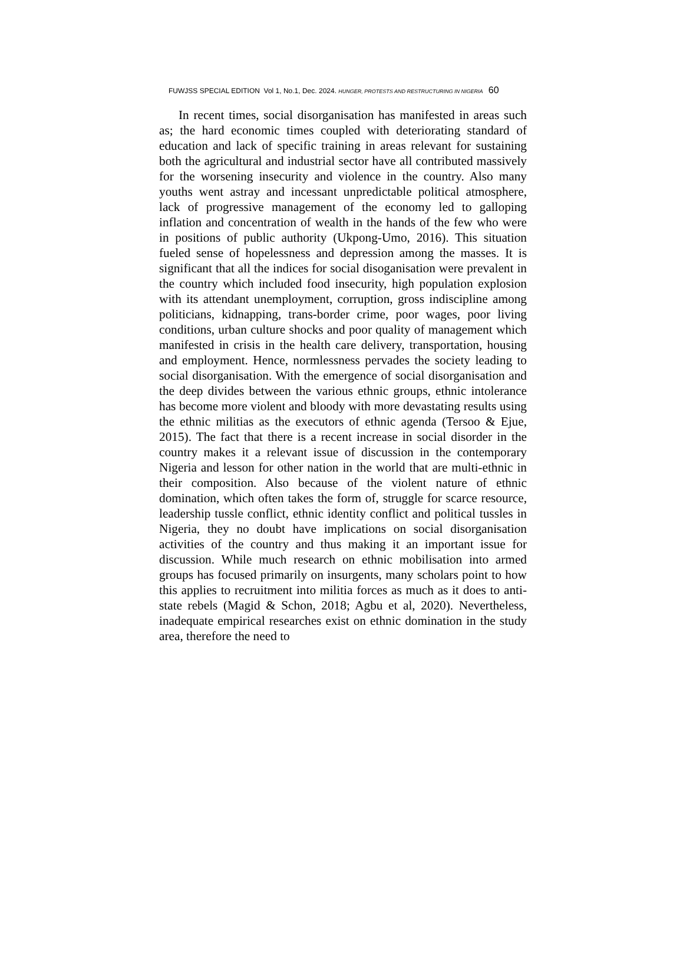FUWJSS SPECIAL EDITION Vol 1, No.1, Dec. 2024. HUNGER, PROTESTS AND RESTRUCTURING IN NIGERIA 60
In recent times, social disorganisation has manifested in areas such as; the hard economic times coupled with deteriorating standard of education and lack of specific training in areas relevant for sustaining both the agricultural and industrial sector have all contributed massively for the worsening insecurity and violence in the country. Also many youths went astray and incessant unpredictable political atmosphere, lack of progressive management of the economy led to galloping inflation and concentration of wealth in the hands of the few who were in positions of public authority (Ukpong-Umo, 2016). This situation fueled sense of hopelessness and depression among the masses. It is significant that all the indices for social disoganisation were prevalent in the country which included food insecurity, high population explosion with its attendant unemployment, corruption, gross indiscipline among politicians, kidnapping, trans-border crime, poor wages, poor living conditions, urban culture shocks and poor quality of management which manifested in crisis in the health care delivery, transportation, housing and employment. Hence, normlessness pervades the society leading to social disorganisation. With the emergence of social disorganisation and the deep divides between the various ethnic groups, ethnic intolerance has become more violent and bloody with more devastating results using the ethnic militias as the executors of ethnic agenda (Tersoo & Ejue, 2015). The fact that there is a recent increase in social disorder in the country makes it a relevant issue of discussion in the contemporary Nigeria and lesson for other nation in the world that are multi-ethnic in their composition. Also because of the violent nature of ethnic domination, which often takes the form of, struggle for scarce resource, leadership tussle conflict, ethnic identity conflict and political tussles in Nigeria, they no doubt have implications on social disorganisation activities of the country and thus making it an important issue for discussion. While much research on ethnic mobilisation into armed groups has focused primarily on insurgents, many scholars point to how this applies to recruitment into militia forces as much as it does to anti-state rebels (Magid & Schon, 2018; Agbu et al, 2020). Nevertheless, inadequate empirical researches exist on ethnic domination in the study area, therefore the need to